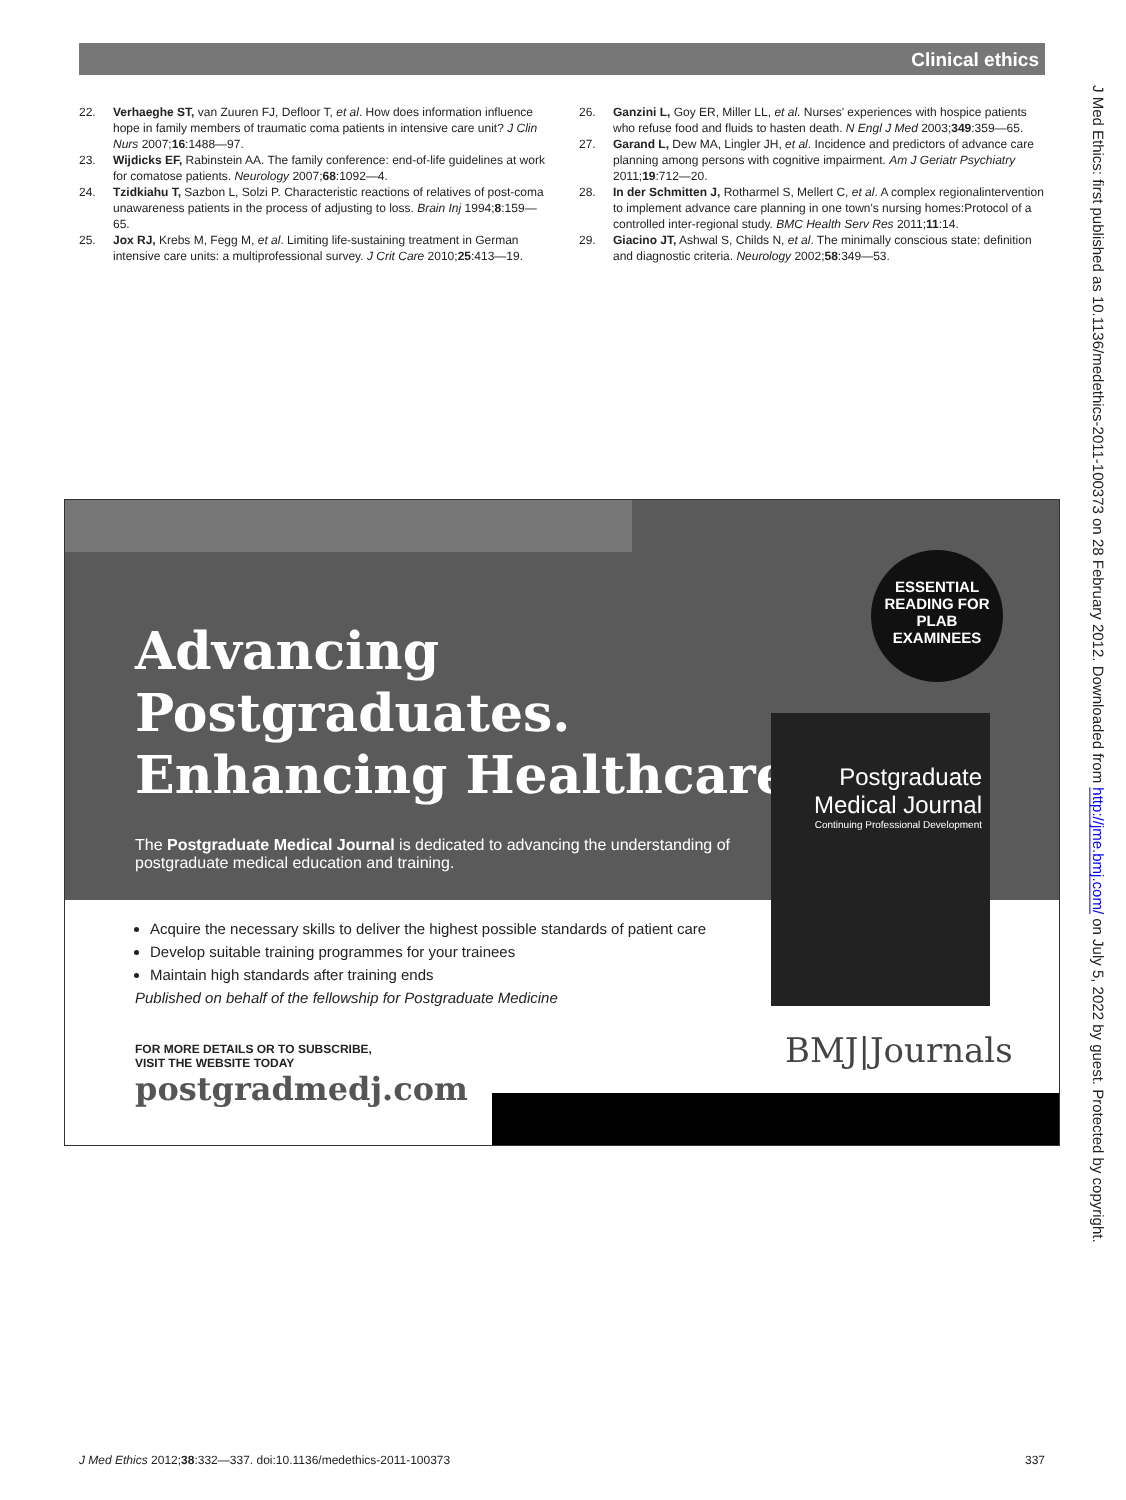Clinical ethics
22. Verhaeghe ST, van Zuuren FJ, Defloor T, et al. How does information influence hope in family members of traumatic coma patients in intensive care unit? J Clin Nurs 2007;16:1488—97.
23. Wijdicks EF, Rabinstein AA. The family conference: end-of-life guidelines at work for comatose patients. Neurology 2007;68:1092—4.
24. Tzidkiahu T, Sazbon L, Solzi P. Characteristic reactions of relatives of post-coma unawareness patients in the process of adjusting to loss. Brain Inj 1994;8:159—65.
25. Jox RJ, Krebs M, Fegg M, et al. Limiting life-sustaining treatment in German intensive care units: a multiprofessional survey. J Crit Care 2010;25:413—19.
26. Ganzini L, Goy ER, Miller LL, et al. Nurses' experiences with hospice patients who refuse food and fluids to hasten death. N Engl J Med 2003;349:359—65.
27. Garand L, Dew MA, Lingler JH, et al. Incidence and predictors of advance care planning among persons with cognitive impairment. Am J Geriatr Psychiatry 2011;19:712—20.
28. In der Schmitten J, Rotharmel S, Mellert C, et al. A complex regionalintervention to implement advance care planning in one town's nursing homes:Protocol of a controlled inter-regional study. BMC Health Serv Res 2011;11:14.
29. Giacino JT, Ashwal S, Childs N, et al. The minimally conscious state: definition and diagnostic criteria. Neurology 2002;58:349—53.
J Med Ethics: first published as 10.1136/medethics-2011-100373 on 28 February 2012. Downloaded from http://jme.bmj.com/ on July 5, 2022 by guest. Protected by copyright.
Advancing
Postgraduates.
Enhancing Healthcare.
The Postgraduate Medical Journal is dedicated to advancing the understanding of postgraduate medical education and training.
ESSENTIAL
READING FOR
PLAB
EXAMINEES
Postgraduate
Medical Journal
Continuing Professional Development
Acquire the necessary skills to deliver the highest possible standards of patient care
Develop suitable training programmes for your trainees
Maintain high standards after training ends
Published on behalf of the fellowship for Postgraduate Medicine
FOR MORE DETAILS OR TO SUBSCRIBE,
VISIT THE WEBSITE TODAY
postgradmedj.com
BMJ|Journals
J Med Ethics 2012;38:332—337. doi:10.1136/medethics-2011-100373 337